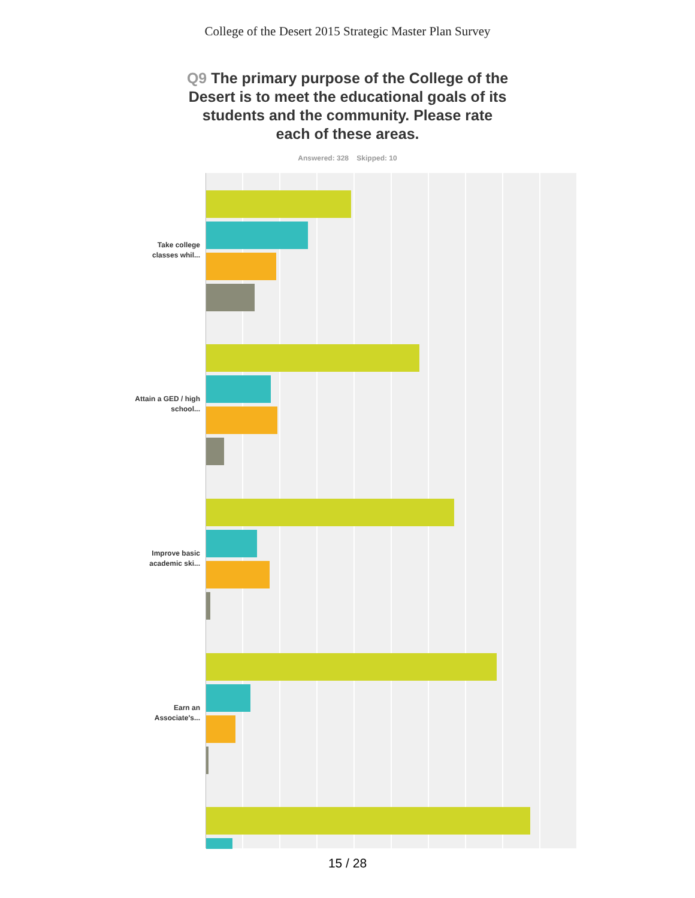College of the Desert 2015 Strategic Master Plan Survey
Q9 The primary purpose of the College of the Desert is to meet the educational goals of its students and the community. Please rate each of these areas.
Answered: 328 Skipped: 10
Take college classes whil...
Attain a GED / high school...
Improve basic academic ski...
Earn an Associate's...
15 / 28